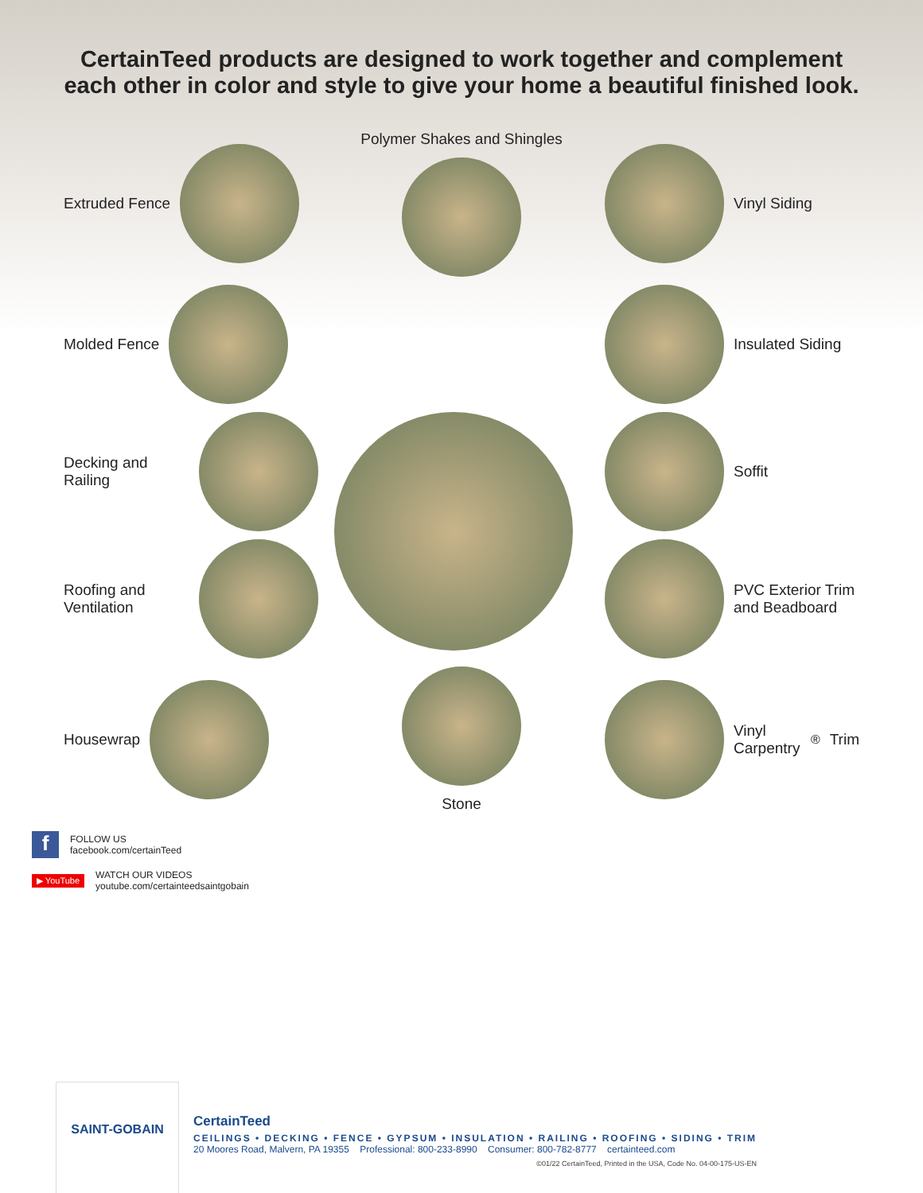CertainTeed products are designed to work together and complement
each other in color and style to give your home a beautiful finished look.
Extruded Fence
Polymer Shakes and Shingles
Vinyl Siding
Molded Fence
Insulated Siding
Decking and Railing
Soffit
Roofing and Ventilation
PVC Exterior Trim and Beadboard
Housewrap
Stone
Vinyl Carpentry<sup>®</sup> Trim
f FOLLOW US
facebook.com/certainTeed
▶ YouTube WATCH OUR VIDEOS
youtube.com/certainteedsaintgobain
SAINT-GOBAIN
CertainTeed
CEILINGS • DECKING • FENCE • GYPSUM • INSULATION • RAILING • ROOFING • SIDING • TRIM
20 Moores Road, Malvern, PA 19355 Professional: 800-233-8990 Consumer: 800-782-8777 certainteed.com
©01/22 CertainTeed, Printed in the USA, Code No. 04-00-175-US-EN